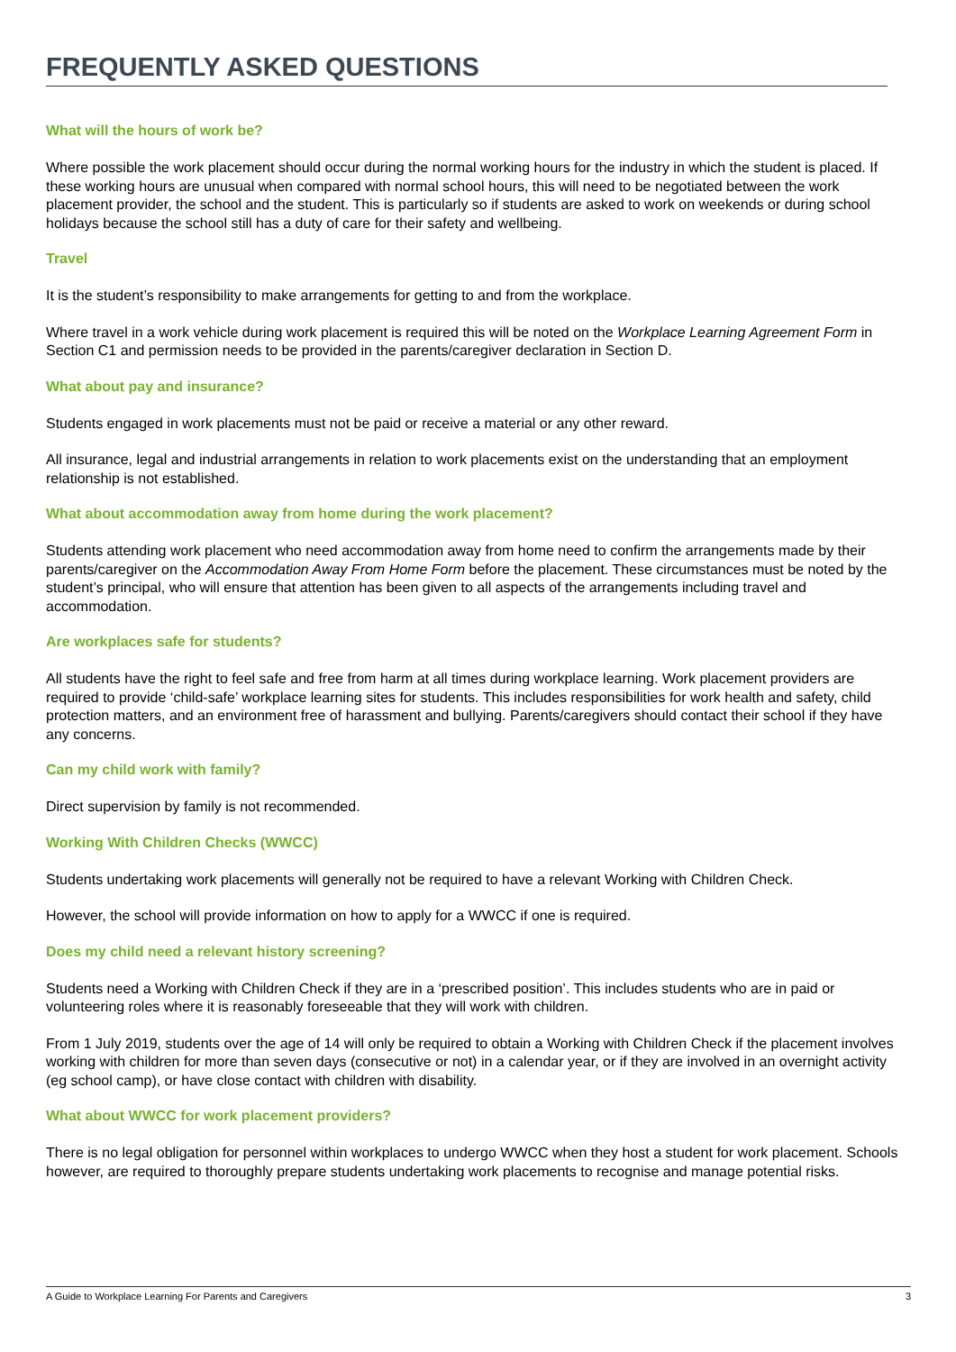FREQUENTLY ASKED QUESTIONS
What will the hours of work be?
Where possible the work placement should occur during the normal working hours for the industry in which the student is placed. If these working hours are unusual when compared with normal school hours, this will need to be negotiated between the work placement provider, the school and the student. This is particularly so if students are asked to work on weekends or during school holidays because the school still has a duty of care for their safety and wellbeing.
Travel
It is the student’s responsibility to make arrangements for getting to and from the workplace.
Where travel in a work vehicle during work placement is required this will be noted on the Workplace Learning Agreement Form in Section C1 and permission needs to be provided in the parents/caregiver declaration in Section D.
What about pay and insurance?
Students engaged in work placements must not be paid or receive a material or any other reward.
All insurance, legal and industrial arrangements in relation to work placements exist on the understanding that an employment relationship is not established.
What about accommodation away from home during the work placement?
Students attending work placement who need accommodation away from home need to confirm the arrangements made by their parents/caregiver on the Accommodation Away From Home Form before the placement. These circumstances must be noted by the student’s principal, who will ensure that attention has been given to all aspects of the arrangements including travel and accommodation.
Are workplaces safe for students?
All students have the right to feel safe and free from harm at all times during workplace learning. Work placement providers are required to provide ‘child-safe’ workplace learning sites for students. This includes responsibilities for work health and safety, child protection matters, and an environment free of harassment and bullying. Parents/caregivers should contact their school if they have any concerns.
Can my child work with family?
Direct supervision by family is not recommended.
Working With Children Checks (WWCC)
Students undertaking work placements will generally not be required to have a relevant Working with Children Check.
However, the school will provide information on how to apply for a WWCC if one is required.
Does my child need a relevant history screening?
Students need a Working with Children Check if they are in a ‘prescribed position’. This includes students who are in paid or volunteering roles where it is reasonably foreseeable that they will work with children.
From 1 July 2019, students over the age of 14 will only be required to obtain a Working with Children Check if the placement involves working with children for more than seven days (consecutive or not) in a calendar year, or if they are involved in an overnight activity (eg school camp), or have close contact with children with disability.
What about WWCC for work placement providers?
There is no legal obligation for personnel within workplaces to undergo WWCC when they host a student for work placement. Schools however, are required to thoroughly prepare students undertaking work placements to recognise and manage potential risks.
A Guide to Workplace Learning For Parents and Caregivers 3